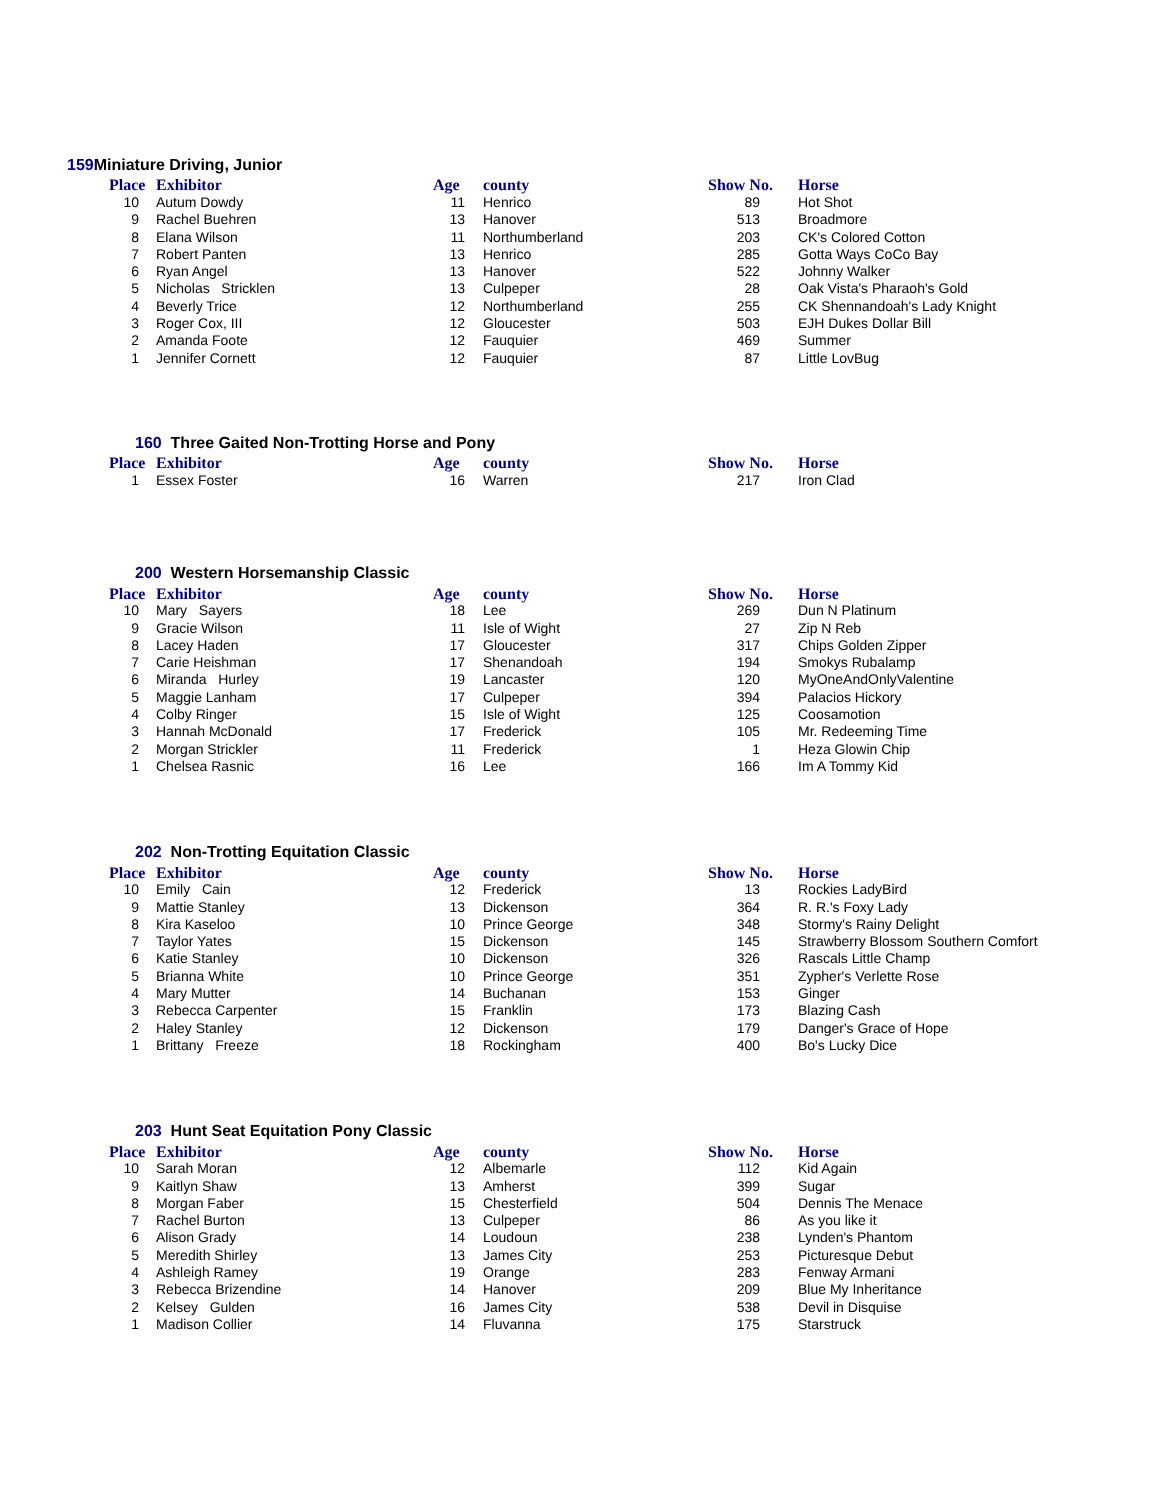159 Miniature Driving, Junior
| Place | Exhibitor | Age | county | Show No. | Horse |
| --- | --- | --- | --- | --- | --- |
| 10 | Autum Dowdy | 11 | Henrico | 89 | Hot Shot |
| 9 | Rachel Buehren | 13 | Hanover | 513 | Broadmore |
| 8 | Elana Wilson | 11 | Northumberland | 203 | CK's Colored Cotton |
| 7 | Robert Panten | 13 | Henrico | 285 | Gotta Ways CoCo Bay |
| 6 | Ryan Angel | 13 | Hanover | 522 | Johnny Walker |
| 5 | Nicholas Stricklen | 13 | Culpeper | 28 | Oak Vista's Pharaoh's Gold |
| 4 | Beverly Trice | 12 | Northumberland | 255 | CK Shennandoah's Lady Knight |
| 3 | Roger Cox, III | 12 | Gloucester | 503 | EJH Dukes Dollar Bill |
| 2 | Amanda Foote | 12 | Fauquier | 469 | Summer |
| 1 | Jennifer Cornett | 12 | Fauquier | 87 | Little LovBug |
160 Three Gaited Non-Trotting Horse and Pony
| Place | Exhibitor | Age | county | Show No. | Horse |
| --- | --- | --- | --- | --- | --- |
| 1 | Essex Foster | 16 | Warren | 217 | Iron Clad |
200 Western Horsemanship Classic
| Place | Exhibitor | Age | county | Show No. | Horse |
| --- | --- | --- | --- | --- | --- |
| 10 | Mary Sayers | 18 | Lee | 269 | Dun N Platinum |
| 9 | Gracie Wilson | 11 | Isle of Wight | 27 | Zip N Reb |
| 8 | Lacey Haden | 17 | Gloucester | 317 | Chips Golden Zipper |
| 7 | Carie Heishman | 17 | Shenandoah | 194 | Smokys Rubalamp |
| 6 | Miranda Hurley | 19 | Lancaster | 120 | MyOneAndOnlyValentine |
| 5 | Maggie Lanham | 17 | Culpeper | 394 | Palacios Hickory |
| 4 | Colby Ringer | 15 | Isle of Wight | 125 | Coosamotion |
| 3 | Hannah McDonald | 17 | Frederick | 105 | Mr. Redeeming Time |
| 2 | Morgan Strickler | 11 | Frederick | 1 | Heza Glowin Chip |
| 1 | Chelsea Rasnic | 16 | Lee | 166 | Im A Tommy Kid |
202 Non-Trotting Equitation Classic
| Place | Exhibitor | Age | county | Show No. | Horse |
| --- | --- | --- | --- | --- | --- |
| 10 | Emily Cain | 12 | Frederick | 13 | Rockies LadyBird |
| 9 | Mattie Stanley | 13 | Dickenson | 364 | R. R.'s Foxy Lady |
| 8 | Kira Kaseloo | 10 | Prince George | 348 | Stormy's Rainy Delight |
| 7 | Taylor Yates | 15 | Dickenson | 145 | Strawberry Blossom Southern Comfort |
| 6 | Katie Stanley | 10 | Dickenson | 326 | Rascals Little Champ |
| 5 | Brianna White | 10 | Prince George | 351 | Zypher's Verlette Rose |
| 4 | Mary Mutter | 14 | Buchanan | 153 | Ginger |
| 3 | Rebecca Carpenter | 15 | Franklin | 173 | Blazing Cash |
| 2 | Haley Stanley | 12 | Dickenson | 179 | Danger's Grace of Hope |
| 1 | Brittany Freeze | 18 | Rockingham | 400 | Bo's Lucky Dice |
203 Hunt Seat Equitation Pony Classic
| Place | Exhibitor | Age | county | Show No. | Horse |
| --- | --- | --- | --- | --- | --- |
| 10 | Sarah Moran | 12 | Albemarle | 112 | Kid Again |
| 9 | Kaitlyn Shaw | 13 | Amherst | 399 | Sugar |
| 8 | Morgan Faber | 15 | Chesterfield | 504 | Dennis The Menace |
| 7 | Rachel Burton | 13 | Culpeper | 86 | As you like it |
| 6 | Alison Grady | 14 | Loudoun | 238 | Lynden's Phantom |
| 5 | Meredith Shirley | 13 | James City | 253 | Picturesque Debut |
| 4 | Ashleigh Ramey | 19 | Orange | 283 | Fenway Armani |
| 3 | Rebecca Brizendine | 14 | Hanover | 209 | Blue My Inheritance |
| 2 | Kelsey Gulden | 16 | James City | 538 | Devil in Disquise |
| 1 | Madison Collier | 14 | Fluvanna | 175 | Starstruck |